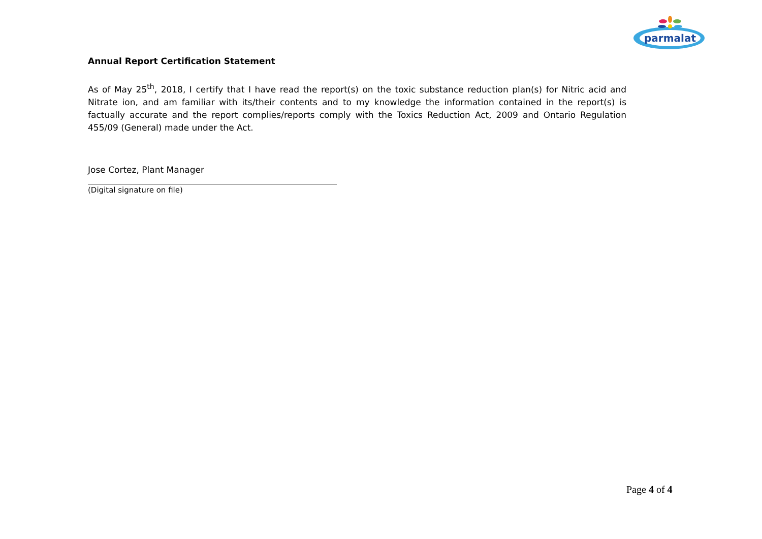parmalat
Annual Report Certification Statement
As of May 25<sup>th</sup>, 2018, I certify that I have read the report(s) on the toxic substance reduction plan(s) for Nitric acid and Nitrate ion, and am familiar with its/their contents and to my knowledge the information contained in the report(s) is factually accurate and the report complies/reports comply with the Toxics Reduction Act, 2009 and Ontario Regulation 455/09 (General) made under the Act.
Jose Cortez, Plant Manager
(Digital signature on file)
Page 4 of 4